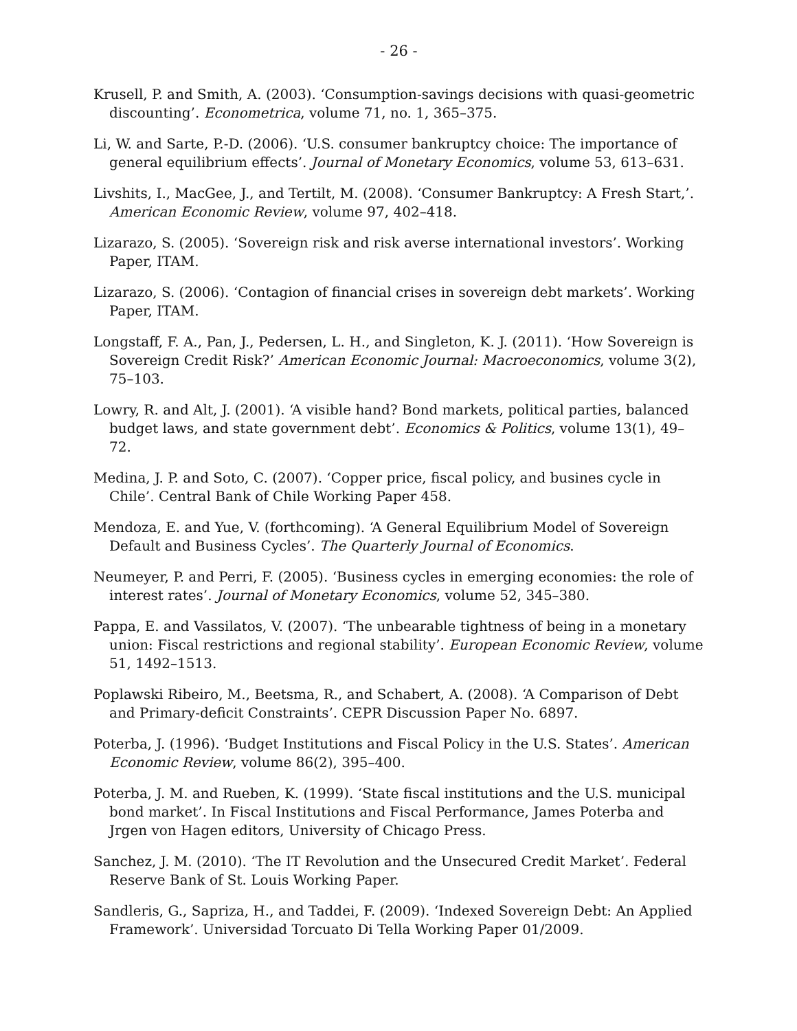- 26 -
Krusell, P. and Smith, A. (2003). ‘Consumption-savings decisions with quasi-geometric discounting’. Econometrica, volume 71, no. 1, 365–375.
Li, W. and Sarte, P.-D. (2006). ‘U.S. consumer bankruptcy choice: The importance of general equilibrium effects’. Journal of Monetary Economics, volume 53, 613–631.
Livshits, I., MacGee, J., and Tertilt, M. (2008). ‘Consumer Bankruptcy: A Fresh Start,’. American Economic Review, volume 97, 402–418.
Lizarazo, S. (2005). ‘Sovereign risk and risk averse international investors’. Working Paper, ITAM.
Lizarazo, S. (2006). ‘Contagion of financial crises in sovereign debt markets’. Working Paper, ITAM.
Longstaff, F. A., Pan, J., Pedersen, L. H., and Singleton, K. J. (2011). ‘How Sovereign is Sovereign Credit Risk?’ American Economic Journal: Macroeconomics, volume 3(2), 75–103.
Lowry, R. and Alt, J. (2001). ‘A visible hand? Bond markets, political parties, balanced budget laws, and state government debt’. Economics & Politics, volume 13(1), 49–72.
Medina, J. P. and Soto, C. (2007). ‘Copper price, fiscal policy, and busines cycle in Chile’. Central Bank of Chile Working Paper 458.
Mendoza, E. and Yue, V. (forthcoming). ‘A General Equilibrium Model of Sovereign Default and Business Cycles’. The Quarterly Journal of Economics.
Neumeyer, P. and Perri, F. (2005). ‘Business cycles in emerging economies: the role of interest rates’. Journal of Monetary Economics, volume 52, 345–380.
Pappa, E. and Vassilatos, V. (2007). ‘The unbearable tightness of being in a monetary union: Fiscal restrictions and regional stability’. European Economic Review, volume 51, 1492–1513.
Poplawski Ribeiro, M., Beetsma, R., and Schabert, A. (2008). ‘A Comparison of Debt and Primary-deficit Constraints’. CEPR Discussion Paper No. 6897.
Poterba, J. (1996). ‘Budget Institutions and Fiscal Policy in the U.S. States’. American Economic Review, volume 86(2), 395–400.
Poterba, J. M. and Rueben, K. (1999). ‘State fiscal institutions and the U.S. municipal bond market’. In Fiscal Institutions and Fiscal Performance, James Poterba and Jrgen von Hagen editors, University of Chicago Press.
Sanchez, J. M. (2010). ‘The IT Revolution and the Unsecured Credit Market’. Federal Reserve Bank of St. Louis Working Paper.
Sandleris, G., Sapriza, H., and Taddei, F. (2009). ‘Indexed Sovereign Debt: An Applied Framework’. Universidad Torcuato Di Tella Working Paper 01/2009.